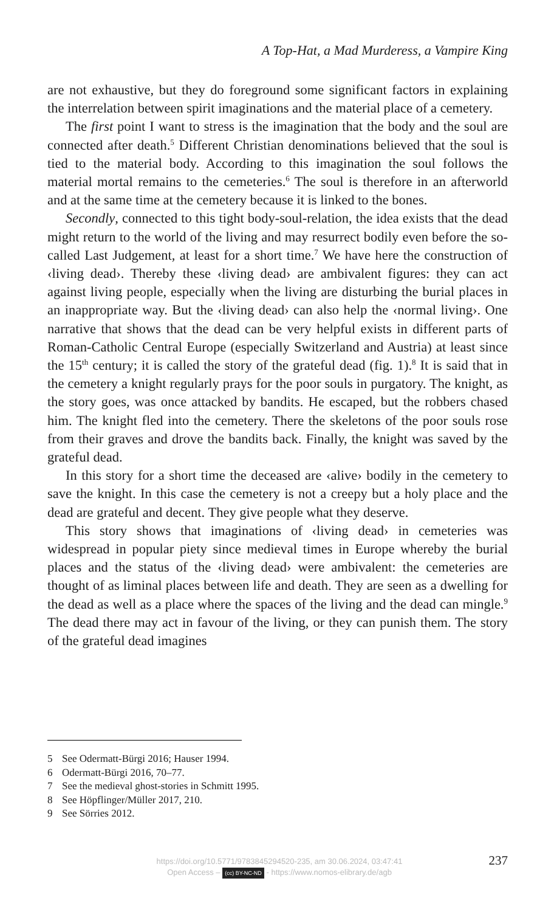A Top-Hat, a Mad Murderess, a Vampire King
are not exhaustive, but they do foreground some significant factors in explaining the interrelation between spirit imaginations and the material place of a cemetery.
The first point I want to stress is the imagination that the body and the soul are connected after death.<sup>5</sup> Different Christian denominations believed that the soul is tied to the material body. According to this imagination the soul follows the material mortal remains to the cemeteries.<sup>6</sup> The soul is therefore in an afterworld and at the same time at the cemetery because it is linked to the bones.
Secondly, connected to this tight body-soul-relation, the idea exists that the dead might return to the world of the living and may resurrect bodily even before the so-called Last Judgement, at least for a short time.<sup>7</sup> We have here the construction of ‹living dead›. Thereby these ‹living dead› are ambivalent figures: they can act against living people, especially when the living are disturbing the burial places in an inappropriate way. But the ‹living dead› can also help the ‹normal living›. One narrative that shows that the dead can be very helpful exists in different parts of Roman-Catholic Central Europe (especially Switzerland and Austria) at least since the 15<sup>th</sup> century; it is called the story of the grateful dead (fig. 1).<sup>8</sup> It is said that in the cemetery a knight regularly prays for the poor souls in purgatory. The knight, as the story goes, was once attacked by bandits. He escaped, but the robbers chased him. The knight fled into the cemetery. There the skeletons of the poor souls rose from their graves and drove the bandits back. Finally, the knight was saved by the grateful dead.
In this story for a short time the deceased are ‹alive› bodily in the cemetery to save the knight. In this case the cemetery is not a creepy but a holy place and the dead are grateful and decent. They give people what they deserve.
This story shows that imaginations of ‹living dead› in cemeteries was widespread in popular piety since medieval times in Europe whereby the burial places and the status of the ‹living dead› were ambivalent: the cemeteries are thought of as liminal places between life and death. They are seen as a dwelling for the dead as well as a place where the spaces of the living and the dead can mingle.<sup>9</sup> The dead there may act in favour of the living, or they can punish them. The story of the grateful dead imagines
5 See Odermatt-Bürgi 2016; Hauser 1994.
6 Odermatt-Bürgi 2016, 70–77.
7 See the medieval ghost-stories in Schmitt 1995.
8 See Höpflinger/Müller 2017, 210.
9 See Sörries 2012.
https://doi.org/10.5771/9783845294520-235, am 30.06.2024, 03:47:41
Open Access – (cc) BY-NC-ND - https://www.nomos-elibrary.de/agb
237